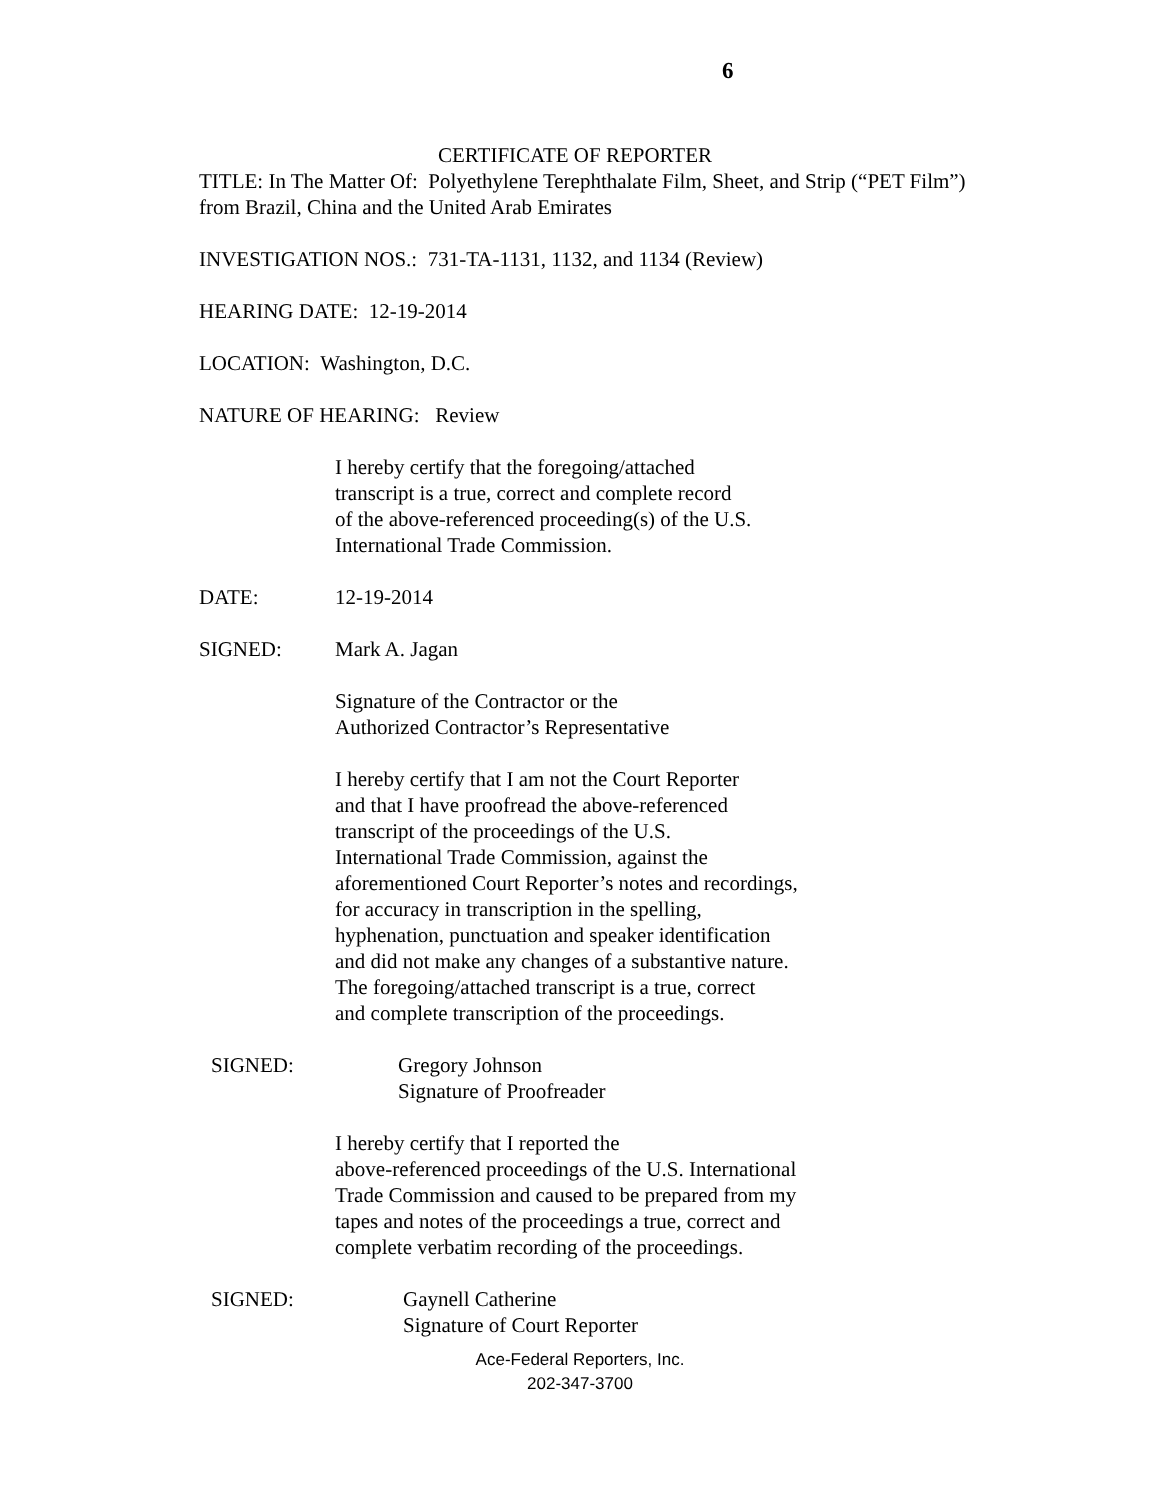6
CERTIFICATE OF REPORTER
TITLE: In The Matter Of: Polyethylene Terephthalate Film, Sheet, and Strip (“PET Film”)
from Brazil, China and the United Arab Emirates
INVESTIGATION NOS.: 731-TA-1131, 1132, and 1134 (Review)
HEARING DATE: 12-19-2014
LOCATION: Washington, D.C.
NATURE OF HEARING: Review
I hereby certify that the foregoing/attached
transcript is a true, correct and complete record
of the above-referenced proceeding(s) of the U.S.
International Trade Commission.
DATE: 12-19-2014
SIGNED: Mark A. Jagan
Signature of the Contractor or the
Authorized Contractor’s Representative
I hereby certify that I am not the Court Reporter
and that I have proofread the above-referenced
transcript of the proceedings of the U.S.
International Trade Commission, against the
aforementioned Court Reporter’s notes and recordings,
for accuracy in transcription in the spelling,
hyphenation, punctuation and speaker identification
and did not make any changes of a substantive nature.
The foregoing/attached transcript is a true, correct
and complete transcription of the proceedings.
SIGNED: Gregory Johnson
Signature of Proofreader
I hereby certify that I reported the
above-referenced proceedings of the U.S. International
Trade Commission and caused to be prepared from my
tapes and notes of the proceedings a true, correct and
complete verbatim recording of the proceedings.
SIGNED: Gaynell Catherine
Signature of Court Reporter
Ace-Federal Reporters, Inc.
202-347-3700